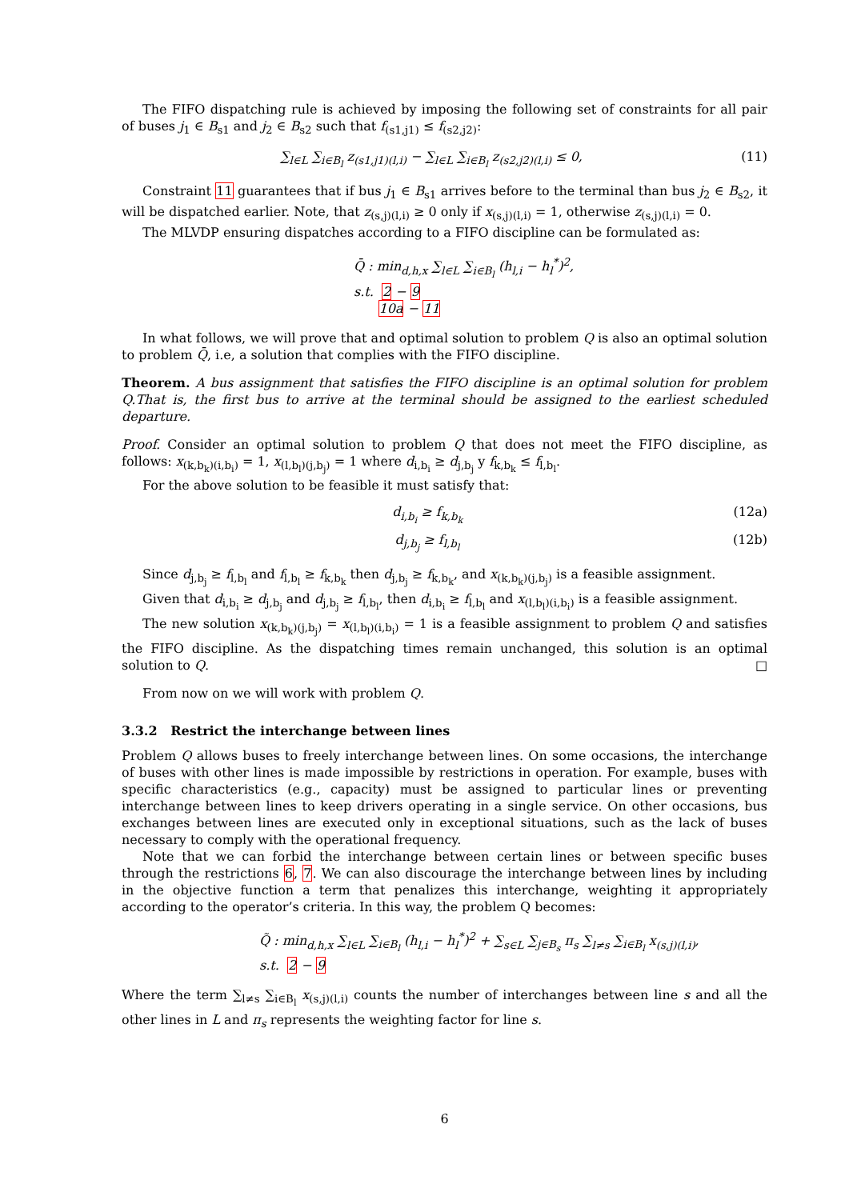The FIFO dispatching rule is achieved by imposing the following set of constraints for all pair of buses j<sub>1</sub> ∈ B<sub>s1</sub> and j<sub>2</sub> ∈ B<sub>s2</sub> such that f<sub>(s1,j1)</sub> ≤ f<sub>(s2,j2)</sub>:
∑<sub>l∈L</sub> ∑<sub>i∈B<sub>l</sub></sub> z<sub>(s1,j1)(l,i)</sub> − ∑<sub>l∈L</sub> ∑<sub>i∈B<sub>l</sub></sub> z<sub>(s2,j2)(l,i)</sub> ≤ 0, (11)
Constraint 11 guarantees that if bus j<sub>1</sub> ∈ B<sub>s1</sub> arrives before to the terminal than bus j<sub>2</sub> ∈ B<sub>s2</sub>, it will be dispatched earlier. Note, that z<sub>(s,j)(l,i)</sub> ≥ 0 only if x<sub>(s,j)(l,i)</sub> = 1, otherwise z<sub>(s,j)(l,i)</sub> = 0.
The MLVDP ensuring dispatches according to a FIFO discipline can be formulated as:
Q̄ : min<sub>d,h,x</sub> ∑<sub>l∈L</sub> ∑<sub>i∈B<sub>l</sub></sub> (h<sub>l,i</sub> − h<sub>l</sub><sup>*</sup>)<sup>2</sup>,
s.t. 2 − 9
10a − 11
In what follows, we will prove that and optimal solution to problem Q is also an optimal solution to problem Q̄, i.e, a solution that complies with the FIFO discipline.
Theorem. A bus assignment that satisfies the FIFO discipline is an optimal solution for problem Q.That is, the first bus to arrive at the terminal should be assigned to the earliest scheduled departure.
Proof. Consider an optimal solution to problem Q that does not meet the FIFO discipline, as follows: x<sub>(k,b<sub>k</sub>)(i,b<sub>i</sub>)</sub> = 1, x<sub>(l,b<sub>l</sub>)(j,b<sub>j</sub>)</sub> = 1 where d<sub>i,b<sub>i</sub></sub> ≥ d<sub>j,b<sub>j</sub></sub> y f<sub>k,b<sub>k</sub></sub> ≤ f<sub>l,b<sub>l</sub></sub>.
For the above solution to be feasible it must satisfy that:
d<sub>i,b<sub>i</sub></sub> ≥ f<sub>k,b<sub>k</sub></sub> (12a)
d<sub>j,b<sub>j</sub></sub> ≥ f<sub>l,b<sub>l</sub></sub> (12b)
Since d<sub>j,b<sub>j</sub></sub> ≥ f<sub>l,b<sub>l</sub></sub> and f<sub>l,b<sub>l</sub></sub> ≥ f<sub>k,b<sub>k</sub></sub> then d<sub>j,b<sub>j</sub></sub> ≥ f<sub>k,b<sub>k</sub></sub>, and x<sub>(k,b<sub>k</sub>)(j,b<sub>j</sub>)</sub> is a feasible assignment.
Given that d<sub>i,b<sub>i</sub></sub> ≥ d<sub>j,b<sub>j</sub></sub> and d<sub>j,b<sub>j</sub></sub> ≥ f<sub>l,b<sub>l</sub></sub>, then d<sub>i,b<sub>i</sub></sub> ≥ f<sub>l,b<sub>l</sub></sub> and x<sub>(l,b<sub>l</sub>)(i,b<sub>i</sub>)</sub> is a feasible assignment.
The new solution x<sub>(k,b<sub>k</sub>)(j,b<sub>j</sub>)</sub> = x<sub>(l,b<sub>l</sub>)(i,b<sub>i</sub>)</sub> = 1 is a feasible assignment to problem Q and satisfies the FIFO discipline. As the dispatching times remain unchanged, this solution is an optimal solution to Q. □
From now on we will work with problem Q.
3.3.2 Restrict the interchange between lines
Problem Q allows buses to freely interchange between lines. On some occasions, the interchange of buses with other lines is made impossible by restrictions in operation. For example, buses with specific characteristics (e.g., capacity) must be assigned to particular lines or preventing interchange between lines to keep drivers operating in a single service. On other occasions, bus exchanges between lines are executed only in exceptional situations, such as the lack of buses necessary to comply with the operational frequency.
Note that we can forbid the interchange between certain lines or between specific buses through the restrictions 6, 7. We can also discourage the interchange between lines by including in the objective function a term that penalizes this interchange, weighting it appropriately according to the operator’s criteria. In this way, the problem Q becomes:
Q̃ : min<sub>d,h,x</sub> ∑<sub>l∈L</sub> ∑<sub>i∈B<sub>l</sub></sub> (h<sub>l,i</sub> − h<sub>l</sub><sup>*</sup>)<sup>2</sup> + ∑<sub>s∈L</sub> ∑<sub>j∈B<sub>s</sub></sub> π<sub>s</sub> ∑<sub>l≠s</sub> ∑<sub>i∈B<sub>l</sub></sub> x<sub>(s,j)(l,i)</sub>,
s.t. 2 − 9
Where the term ∑<sub>l≠s</sub> ∑<sub>i∈B<sub>l</sub></sub> x<sub>(s,j)(l,i)</sub> counts the number of interchanges between line s and all the other lines in L and π<sub>s</sub> represents the weighting factor for line s.
6